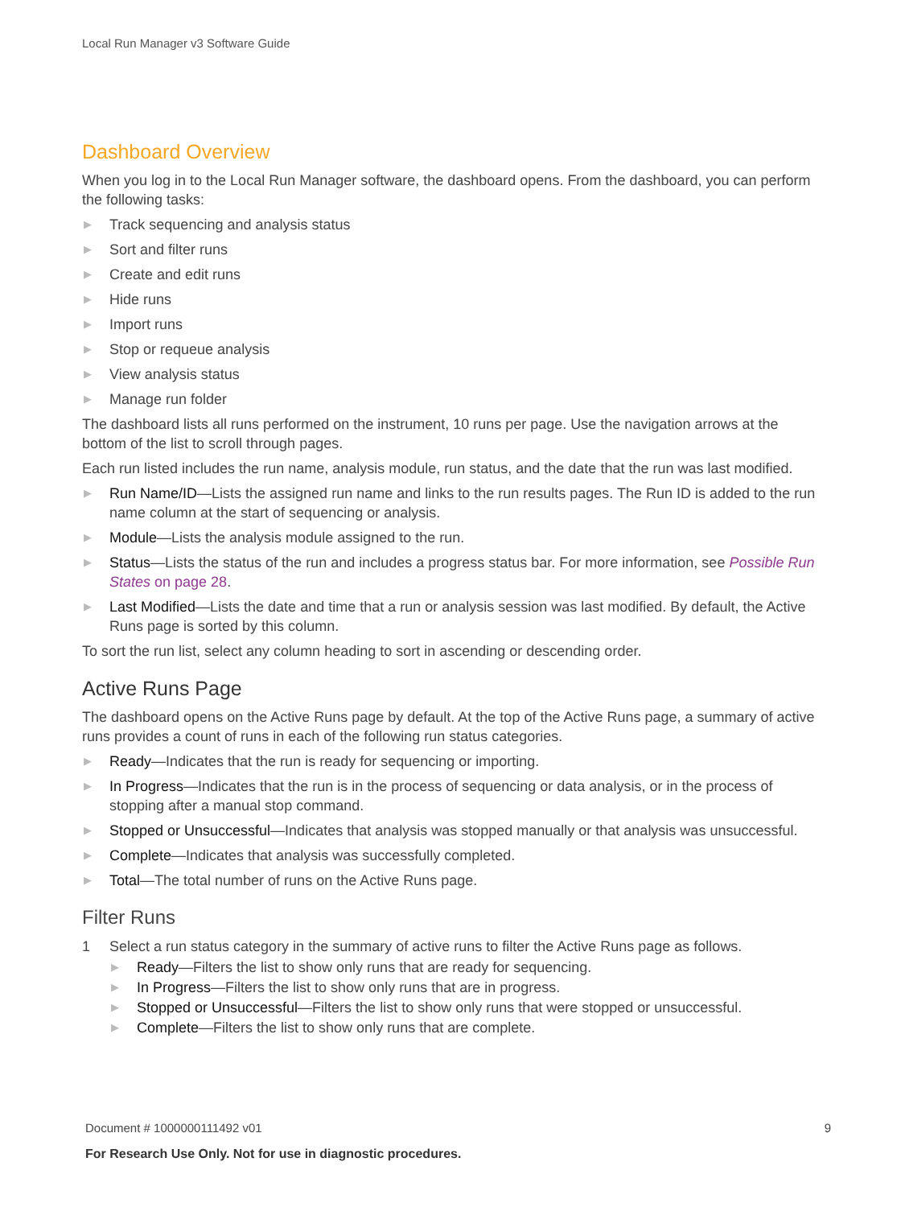Local Run Manager v3 Software Guide
Dashboard Overview
When you log in to the Local Run Manager software, the dashboard opens. From the dashboard, you can perform the following tasks:
▶ Track sequencing and analysis status
▶ Sort and filter runs
▶ Create and edit runs
▶ Hide runs
▶ Import runs
▶ Stop or requeue analysis
▶ View analysis status
▶ Manage run folder
The dashboard lists all runs performed on the instrument, 10 runs per page. Use the navigation arrows at the bottom of the list to scroll through pages.
Each run listed includes the run name, analysis module, run status, and the date that the run was last modified.
▶ Run Name/ID—Lists the assigned run name and links to the run results pages. The Run ID is added to the run name column at the start of sequencing or analysis.
▶ Module—Lists the analysis module assigned to the run.
▶ Status—Lists the status of the run and includes a progress status bar. For more information, see Possible Run States on page 28.
▶ Last Modified—Lists the date and time that a run or analysis session was last modified. By default, the Active Runs page is sorted by this column.
To sort the run list, select any column heading to sort in ascending or descending order.
Active Runs Page
The dashboard opens on the Active Runs page by default. At the top of the Active Runs page, a summary of active runs provides a count of runs in each of the following run status categories.
▶ Ready—Indicates that the run is ready for sequencing or importing.
▶ In Progress—Indicates that the run is in the process of sequencing or data analysis, or in the process of stopping after a manual stop command.
▶ Stopped or Unsuccessful—Indicates that analysis was stopped manually or that analysis was unsuccessful.
▶ Complete—Indicates that analysis was successfully completed.
▶ Total—The total number of runs on the Active Runs page.
Filter Runs
1 Select a run status category in the summary of active runs to filter the Active Runs page as follows.
▶ Ready—Filters the list to show only runs that are ready for sequencing.
▶ In Progress—Filters the list to show only runs that are in progress.
▶ Stopped or Unsuccessful—Filters the list to show only runs that were stopped or unsuccessful.
▶ Complete—Filters the list to show only runs that are complete.
9 Document # 1000000111492 v01
For Research Use Only. Not for use in diagnostic procedures.